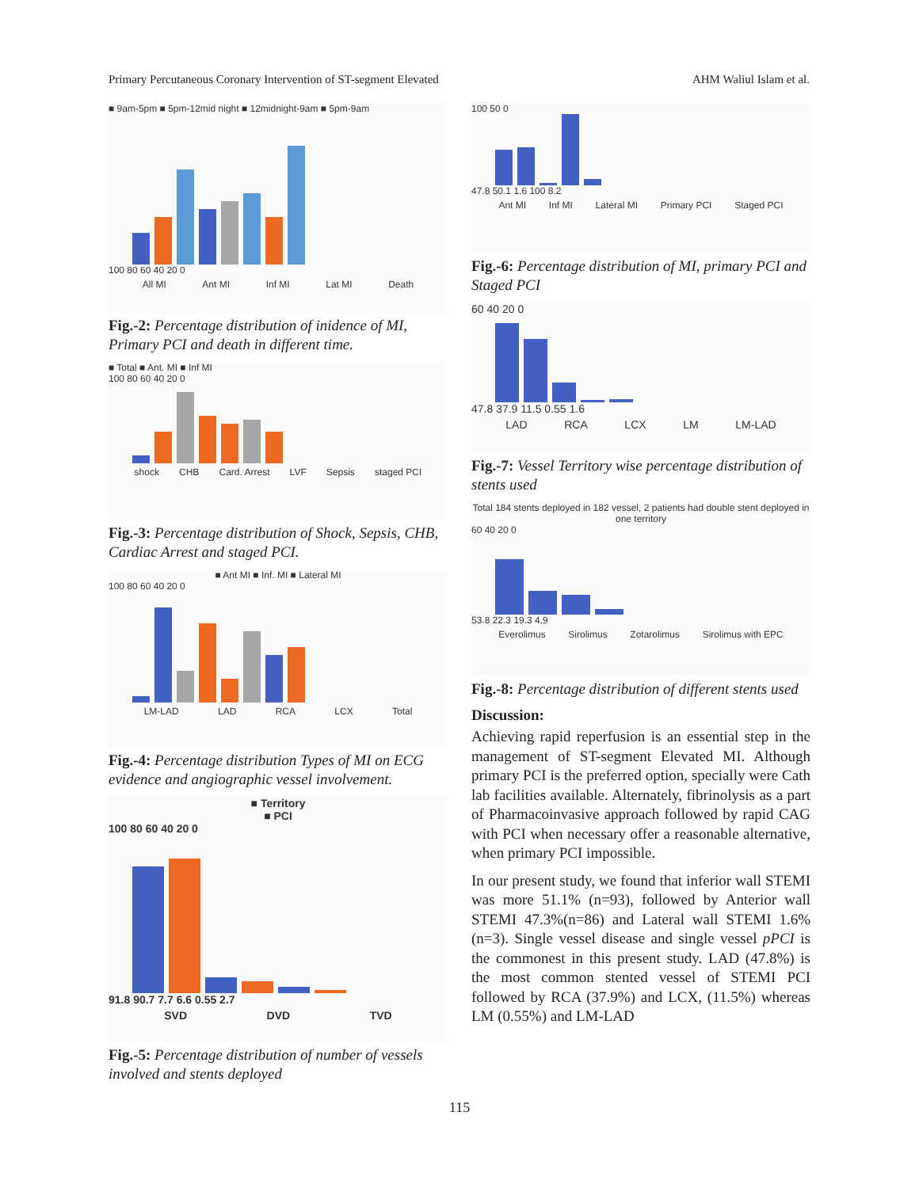Primary Percutaneous Coronary Intervention of ST-segment Elevated AHM Waliul Islam et al.
■ 9am-5pm ■ 5pm-12mid night ■ 12midnight-9am ■ 5pm-9am
100 80 60 40 20 0
All MI Ant MI Inf MI Lat MI Death
Fig.-2: Percentage distribution of inidence of MI, Primary PCI and death in different time.
■ Total ■ Ant. MI ■ Inf MI
100 80 60 40 20 0
shock CHB Card. Arrest LVF Sepsis staged PCI
Fig.-3: Percentage distribution of Shock, Sepsis, CHB, Cardiac Arrest and staged PCI.
■ Ant MI ■ Inf. MI ■ Lateral MI
100 80 60 40 20 0
LM-LAD LAD RCA LCX Total
Fig.-4: Percentage distribution Types of MI on ECG evidence and angiographic vessel involvement.
■ Territory
■ PCI
100 80 60 40 20 0
91.8 90.7 7.7 6.6 0.55 2.7
SVD DVD TVD
Fig.-5: Percentage distribution of number of vessels involved and stents deployed
100 50 0
47.8 50.1 1.6 100 8.2
Ant MI Inf MI Lateral MI Primary PCI Staged PCI
Fig.-6: Percentage distribution of MI, primary PCI and Staged PCI
60 40 20 0
47.8 37.9 11.5 0.55 1.6
LAD RCA LCX LM LM-LAD
Fig.-7: Vessel Territory wise percentage distribution of stents used
Total 184 stents deployed in 182 vessel, 2 patients had double stent deployed in one territory
60 40 20 0
53.8 22.3 19.3 4.9
Everolimus Sirolimus Zotarolimus Sirolimus with EPC
Fig.-8: Percentage distribution of different stents used
Discussion:
Achieving rapid reperfusion is an essential step in the management of ST-segment Elevated MI. Although primary PCI is the preferred option, specially were Cath lab facilities available. Alternately, fibrinolysis as a part of Pharmacoinvasive approach followed by rapid CAG with PCI when necessary offer a reasonable alternative, when primary PCI impossible.
In our present study, we found that inferior wall STEMI was more 51.1% (n=93), followed by Anterior wall STEMI 47.3%(n=86) and Lateral wall STEMI 1.6%(n=3). Single vessel disease and single vessel pPCI is the commonest in this present study. LAD (47.8%) is the most common stented vessel of STEMI PCI followed by RCA (37.9%) and LCX, (11.5%) whereas LM (0.55%) and LM-LAD
115